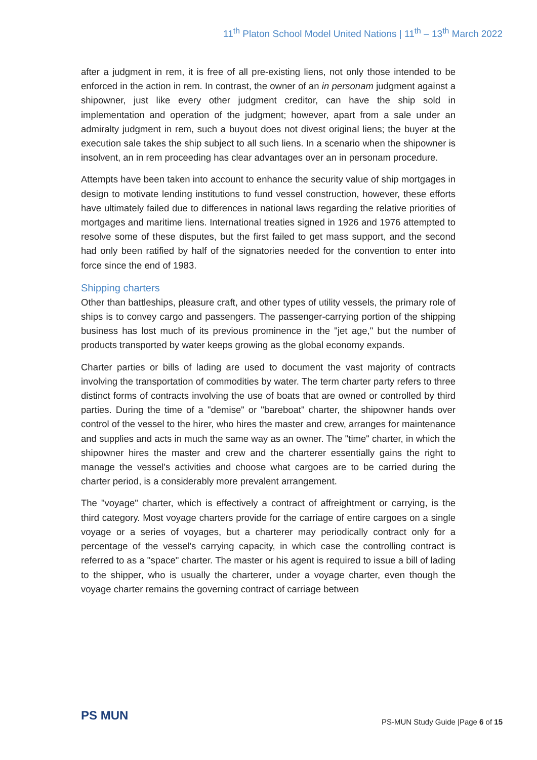11<sup>th</sup> Platon School Model United Nations | 11<sup>th</sup> – 13<sup>th</sup> March 2022
after a judgment in rem, it is free of all pre-existing liens, not only those intended to be enforced in the action in rem. In contrast, the owner of an in personam judgment against a shipowner, just like every other judgment creditor, can have the ship sold in implementation and operation of the judgment; however, apart from a sale under an admiralty judgment in rem, such a buyout does not divest original liens; the buyer at the execution sale takes the ship subject to all such liens. In a scenario when the shipowner is insolvent, an in rem proceeding has clear advantages over an in personam procedure.
Attempts have been taken into account to enhance the security value of ship mortgages in design to motivate lending institutions to fund vessel construction, however, these efforts have ultimately failed due to differences in national laws regarding the relative priorities of mortgages and maritime liens. International treaties signed in 1926 and 1976 attempted to resolve some of these disputes, but the first failed to get mass support, and the second had only been ratified by half of the signatories needed for the convention to enter into force since the end of 1983.
Shipping charters
Other than battleships, pleasure craft, and other types of utility vessels, the primary role of ships is to convey cargo and passengers. The passenger-carrying portion of the shipping business has lost much of its previous prominence in the "jet age," but the number of products transported by water keeps growing as the global economy expands.
Charter parties or bills of lading are used to document the vast majority of contracts involving the transportation of commodities by water. The term charter party refers to three distinct forms of contracts involving the use of boats that are owned or controlled by third parties. During the time of a "demise" or "bareboat" charter, the shipowner hands over control of the vessel to the hirer, who hires the master and crew, arranges for maintenance and supplies and acts in much the same way as an owner. The "time" charter, in which the shipowner hires the master and crew and the charterer essentially gains the right to manage the vessel's activities and choose what cargoes are to be carried during the charter period, is a considerably more prevalent arrangement.
The "voyage" charter, which is effectively a contract of affreightment or carrying, is the third category. Most voyage charters provide for the carriage of entire cargoes on a single voyage or a series of voyages, but a charterer may periodically contract only for a percentage of the vessel's carrying capacity, in which case the controlling contract is referred to as a "space" charter. The master or his agent is required to issue a bill of lading to the shipper, who is usually the charterer, under a voyage charter, even though the voyage charter remains the governing contract of carriage between
PS MUN
PS-MUN Study Guide |Page 6 of 15